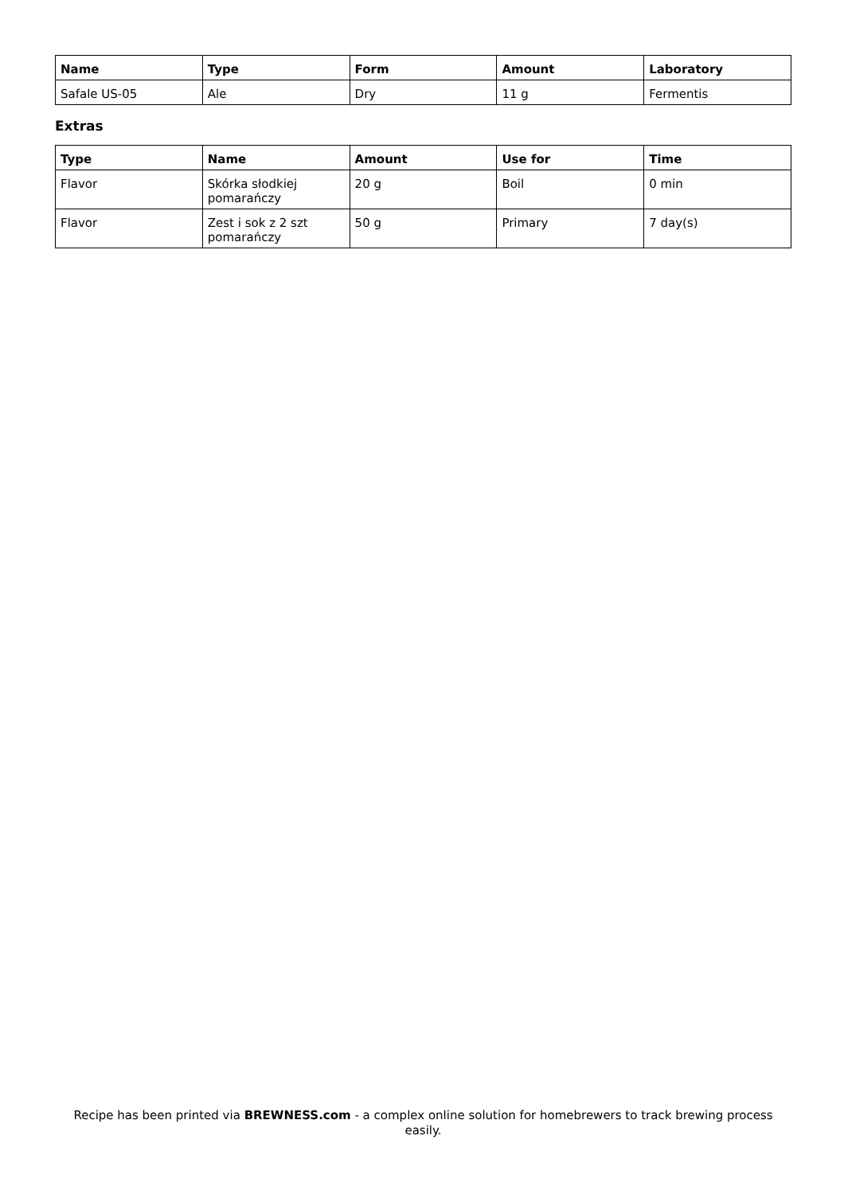| Name | Type | Form | Amount | Laboratory |
| --- | --- | --- | --- | --- |
| Safale US-05 | Ale | Dry | 11 g | Fermentis |
Extras
| Type | Name | Amount | Use for | Time |
| --- | --- | --- | --- | --- |
| Flavor | Skórka słodkiej pomarańczy | 20 g | Boil | 0 min |
| Flavor | Zest i sok z 2 szt pomarańczy | 50 g | Primary | 7 day(s) |
Recipe has been printed via BREWNESS.com - a complex online solution for homebrewers to track brewing process easily.